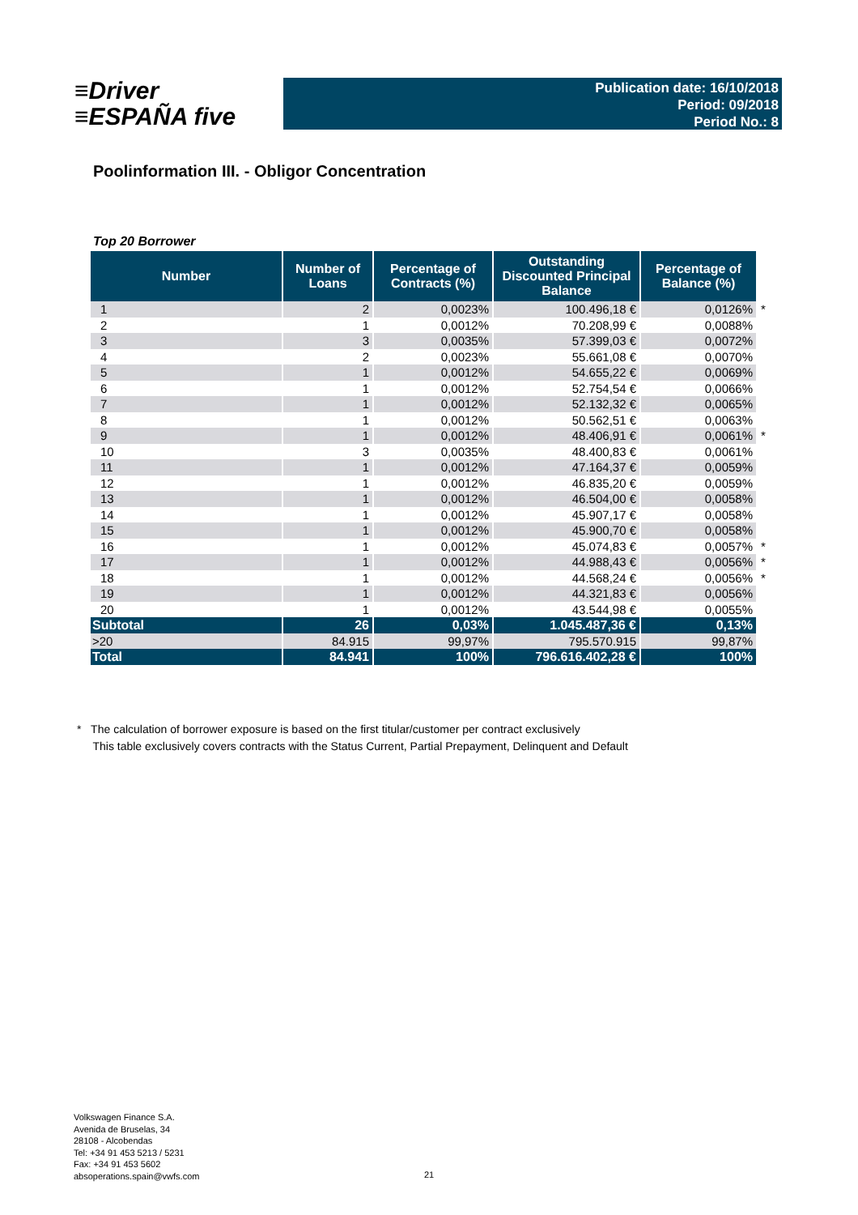≡Driver
≡ESPAÑA five
Publication date: 16/10/2018
Period: 09/2018
Period No.: 8
Poolinformation III. - Obligor Concentration
Top 20 Borrower
| Number | Number of Loans | Percentage of Contracts (%) | Outstanding Discounted Principal Balance | Percentage of Balance (%) | |
| 1 | 2 | 0,0023% | 100.496,18 € | 0,0126% | * |
| 2 | 1 | 0,0012% | 70.208,99 € | 0,0088% | |
| 3 | 3 | 0,0035% | 57.399,03 € | 0,0072% | |
| 4 | 2 | 0,0023% | 55.661,08 € | 0,0070% | |
| 5 | 1 | 0,0012% | 54.655,22 € | 0,0069% | |
| 6 | 1 | 0,0012% | 52.754,54 € | 0,0066% | |
| 7 | 1 | 0,0012% | 52.132,32 € | 0,0065% | |
| 8 | 1 | 0,0012% | 50.562,51 € | 0,0063% | |
| 9 | 1 | 0,0012% | 48.406,91 € | 0,0061% | * |
| 10 | 3 | 0,0035% | 48.400,83 € | 0,0061% | |
| 11 | 1 | 0,0012% | 47.164,37 € | 0,0059% | |
| 12 | 1 | 0,0012% | 46.835,20 € | 0,0059% | |
| 13 | 1 | 0,0012% | 46.504,00 € | 0,0058% | |
| 14 | 1 | 0,0012% | 45.907,17 € | 0,0058% | |
| 15 | 1 | 0,0012% | 45.900,70 € | 0,0058% | |
| 16 | 1 | 0,0012% | 45.074,83 € | 0,0057% | * |
| 17 | 1 | 0,0012% | 44.988,43 € | 0,0056% | * |
| 18 | 1 | 0,0012% | 44.568,24 € | 0,0056% | * |
| 19 | 1 | 0,0012% | 44.321,83 € | 0,0056% | |
| 20 | 1 | 0,0012% | 43.544,98 € | 0,0055% | |
| Subtotal | 26 | 0,03% | 1.045.487,36 € | 0,13% | |
| >20 | 84.915 | 99,97% | 795.570.915 | 99,87% | |
| Total | 84.941 | 100% | 796.616.402,28 € | 100% | |
* The calculation of borrower exposure is based on the first titular/customer per contract exclusively
This table exclusively covers contracts with the Status Current, Partial Prepayment, Delinquent and Default
Volkswagen Finance S.A.
Avenida de Bruselas, 34
28108 - Alcobendas
Tel: +34 91 453 5213 / 5231
Fax: +34 91 453 5602
absoperations.spain@vwfs.com
21